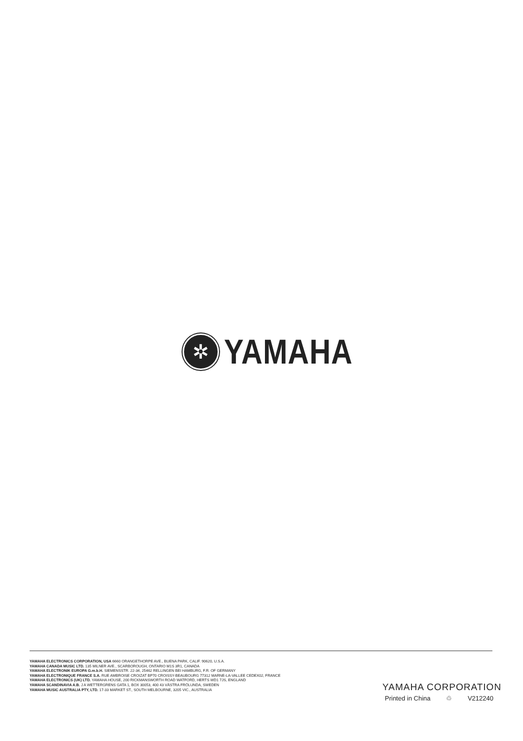✲
YAMAHA
YAMAHA ELECTRONICS CORPORATION, USA 6660 ORANGETHORPE AVE., BUENA PARK, CALIF. 90620, U.S.A.
YAMAHA CANADA MUSIC LTD. 135 MILNER AVE., SCARBOROUGH, ONTARIO M1S 3R1, CANADA
YAMAHA ELECTRONIK EUROPA G.m.b.H. SIEMENSSTR. 22-34, 25462 RELLINGEN BEI HAMBURG, F.R. OF GERMANY
YAMAHA ELECTRONIQUE FRANCE S.A. RUE AMBROISE CROIZAT BP70 CROISSY-BEAUBOURG 77312 MARNE-LA-VALLEE CEDEX02, FRANCE
YAMAHA ELECTRONICS (UK) LTD. YAMAHA HOUSE, 200 RICKMANSWORTH ROAD WATFORD, HERTS WD1 7JS, ENGLAND
YAMAHA SCANDINAVIA A.B. J A WETTERGRENS GATA 1, BOX 30053, 400 43 VÄSTRA FRÖLUNDA, SWEDEN
YAMAHA MUSIC AUSTRALIA PTY, LTD. 17-33 MARKET ST., SOUTH MELBOURNE, 3205 VIC., AUSTRALIA
YAMAHA CORPORATION
Printed in China ♲ V212240